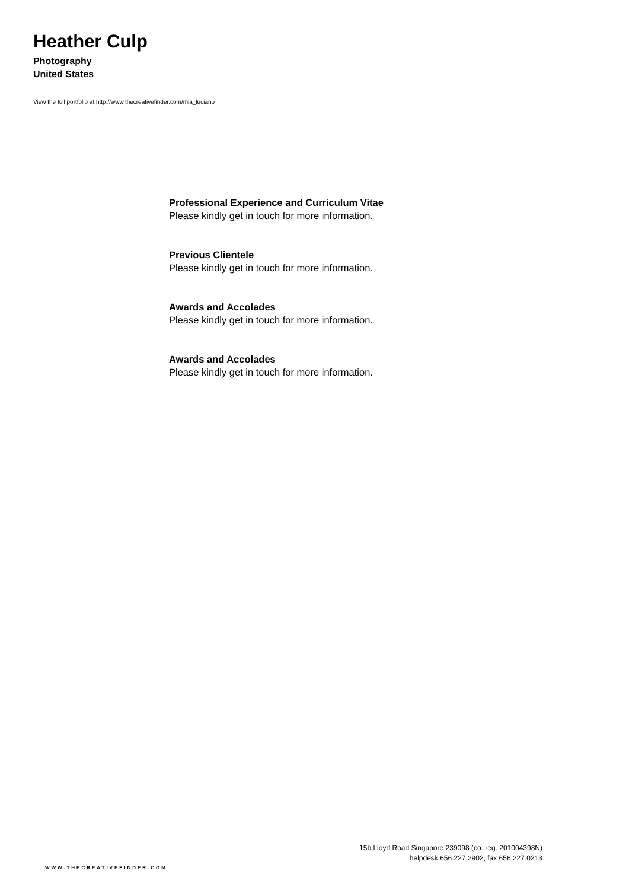Heather Culp
Photography
United States
View the full portfolio at http://www.thecreativefinder.com/mia_luciano
Professional Experience and Curriculum Vitae
Please kindly get in touch for more information.
Previous Clientele
Please kindly get in touch for more information.
Awards and Accolades
Please kindly get in touch for more information.
Awards and Accolades
Please kindly get in touch for more information.
15b Lloyd Road Singapore 239098 (co. reg. 201004398N)
helpdesk 656.227.2902, fax 656.227.0213
WWW.THECREATIVEFINDER.COM